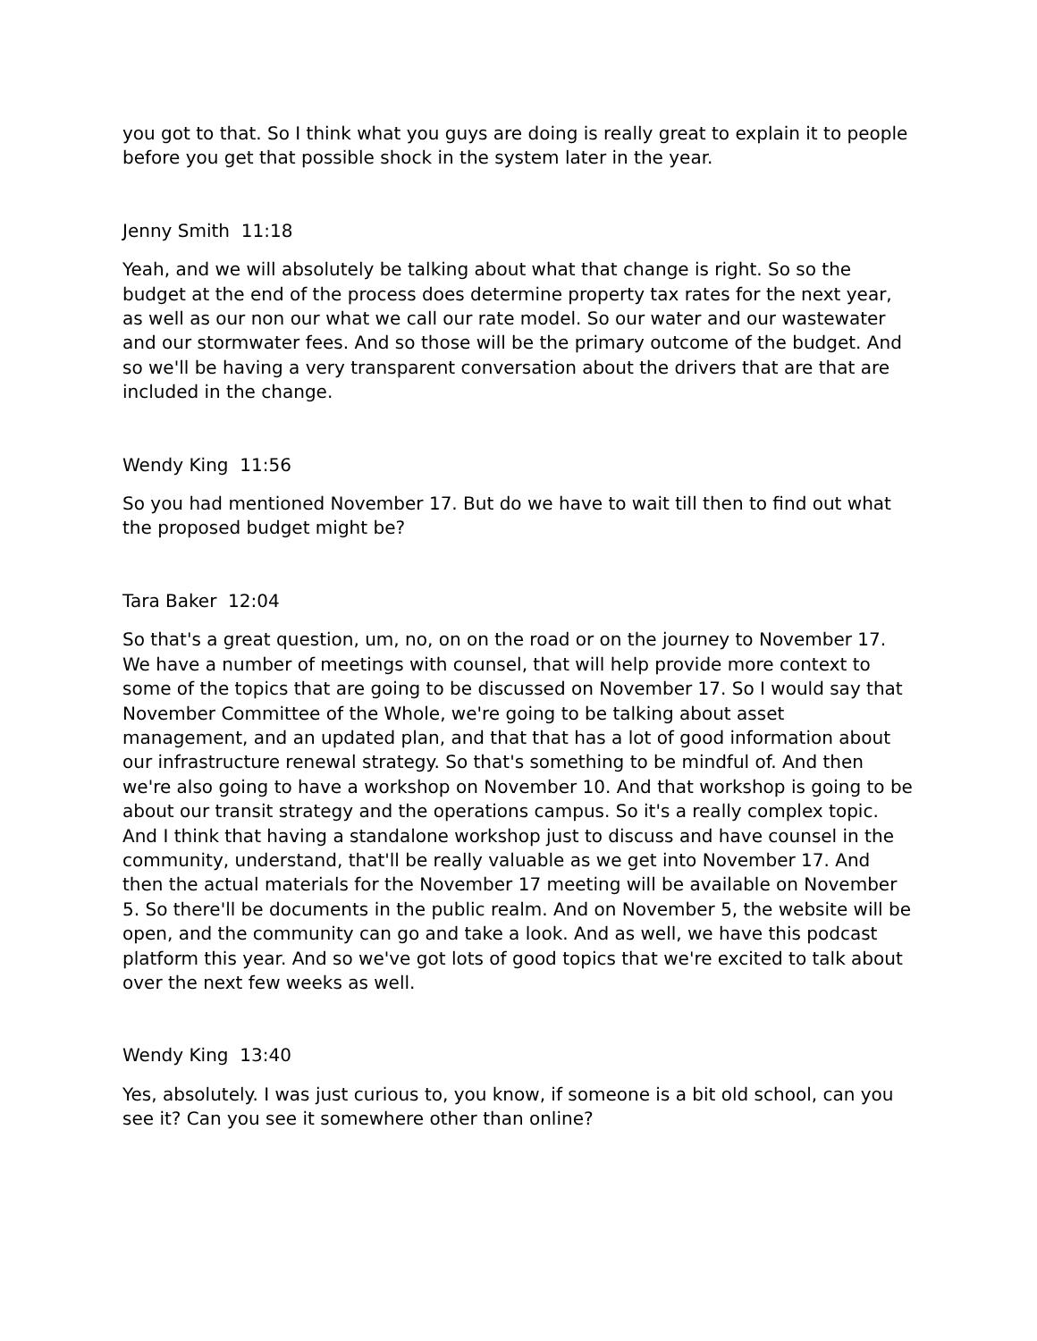you got to that. So I think what you guys are doing is really great to explain it to people before you get that possible shock in the system later in the year.
Jenny Smith 11:18
Yeah, and we will absolutely be talking about what that change is right. So so the budget at the end of the process does determine property tax rates for the next year, as well as our non our what we call our rate model. So our water and our wastewater and our stormwater fees. And so those will be the primary outcome of the budget. And so we'll be having a very transparent conversation about the drivers that are that are included in the change.
Wendy King 11:56
So you had mentioned November 17. But do we have to wait till then to find out what the proposed budget might be?
Tara Baker 12:04
So that's a great question, um, no, on on the road or on the journey to November 17. We have a number of meetings with counsel, that will help provide more context to some of the topics that are going to be discussed on November 17. So I would say that November Committee of the Whole, we're going to be talking about asset management, and an updated plan, and that that has a lot of good information about our infrastructure renewal strategy. So that's something to be mindful of. And then we're also going to have a workshop on November 10. And that workshop is going to be about our transit strategy and the operations campus. So it's a really complex topic. And I think that having a standalone workshop just to discuss and have counsel in the community, understand, that'll be really valuable as we get into November 17. And then the actual materials for the November 17 meeting will be available on November 5. So there'll be documents in the public realm. And on November 5, the website will be open, and the community can go and take a look. And as well, we have this podcast platform this year. And so we've got lots of good topics that we're excited to talk about over the next few weeks as well.
Wendy King 13:40
Yes, absolutely. I was just curious to, you know, if someone is a bit old school, can you see it? Can you see it somewhere other than online?